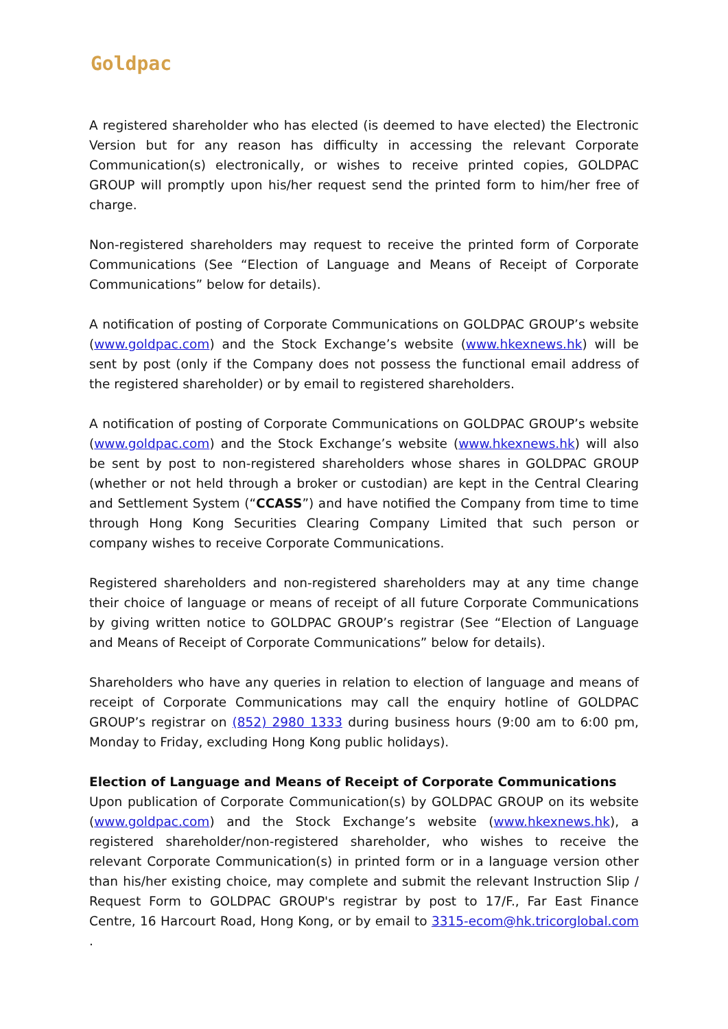Goldpac
A registered shareholder who has elected (is deemed to have elected) the Electronic Version but for any reason has difficulty in accessing the relevant Corporate Communication(s) electronically, or wishes to receive printed copies, GOLDPAC GROUP will promptly upon his/her request send the printed form to him/her free of charge.
Non-registered shareholders may request to receive the printed form of Corporate Communications (See “Election of Language and Means of Receipt of Corporate Communications” below for details).
A notification of posting of Corporate Communications on GOLDPAC GROUP’s website (www.goldpac.com) and the Stock Exchange’s website (www.hkexnews.hk) will be sent by post (only if the Company does not possess the functional email address of the registered shareholder) or by email to registered shareholders.
A notification of posting of Corporate Communications on GOLDPAC GROUP’s website (www.goldpac.com) and the Stock Exchange’s website (www.hkexnews.hk) will also be sent by post to non-registered shareholders whose shares in GOLDPAC GROUP (whether or not held through a broker or custodian) are kept in the Central Clearing and Settlement System (“CCASS”) and have notified the Company from time to time through Hong Kong Securities Clearing Company Limited that such person or company wishes to receive Corporate Communications.
Registered shareholders and non-registered shareholders may at any time change their choice of language or means of receipt of all future Corporate Communications by giving written notice to GOLDPAC GROUP’s registrar (See “Election of Language and Means of Receipt of Corporate Communications” below for details).
Shareholders who have any queries in relation to election of language and means of receipt of Corporate Communications may call the enquiry hotline of GOLDPAC GROUP’s registrar on (852) 2980 1333 during business hours (9:00 am to 6:00 pm, Monday to Friday, excluding Hong Kong public holidays).
Election of Language and Means of Receipt of Corporate Communications
Upon publication of Corporate Communication(s) by GOLDPAC GROUP on its website (www.goldpac.com) and the Stock Exchange’s website (www.hkexnews.hk), a registered shareholder/non-registered shareholder, who wishes to receive the relevant Corporate Communication(s) in printed form or in a language version other than his/her existing choice, may complete and submit the relevant Instruction Slip / Request Form to GOLDPAC GROUP's registrar by post to 17/F., Far East Finance Centre, 16 Harcourt Road, Hong Kong, or by email to 3315-ecom@hk.tricorglobal.com .